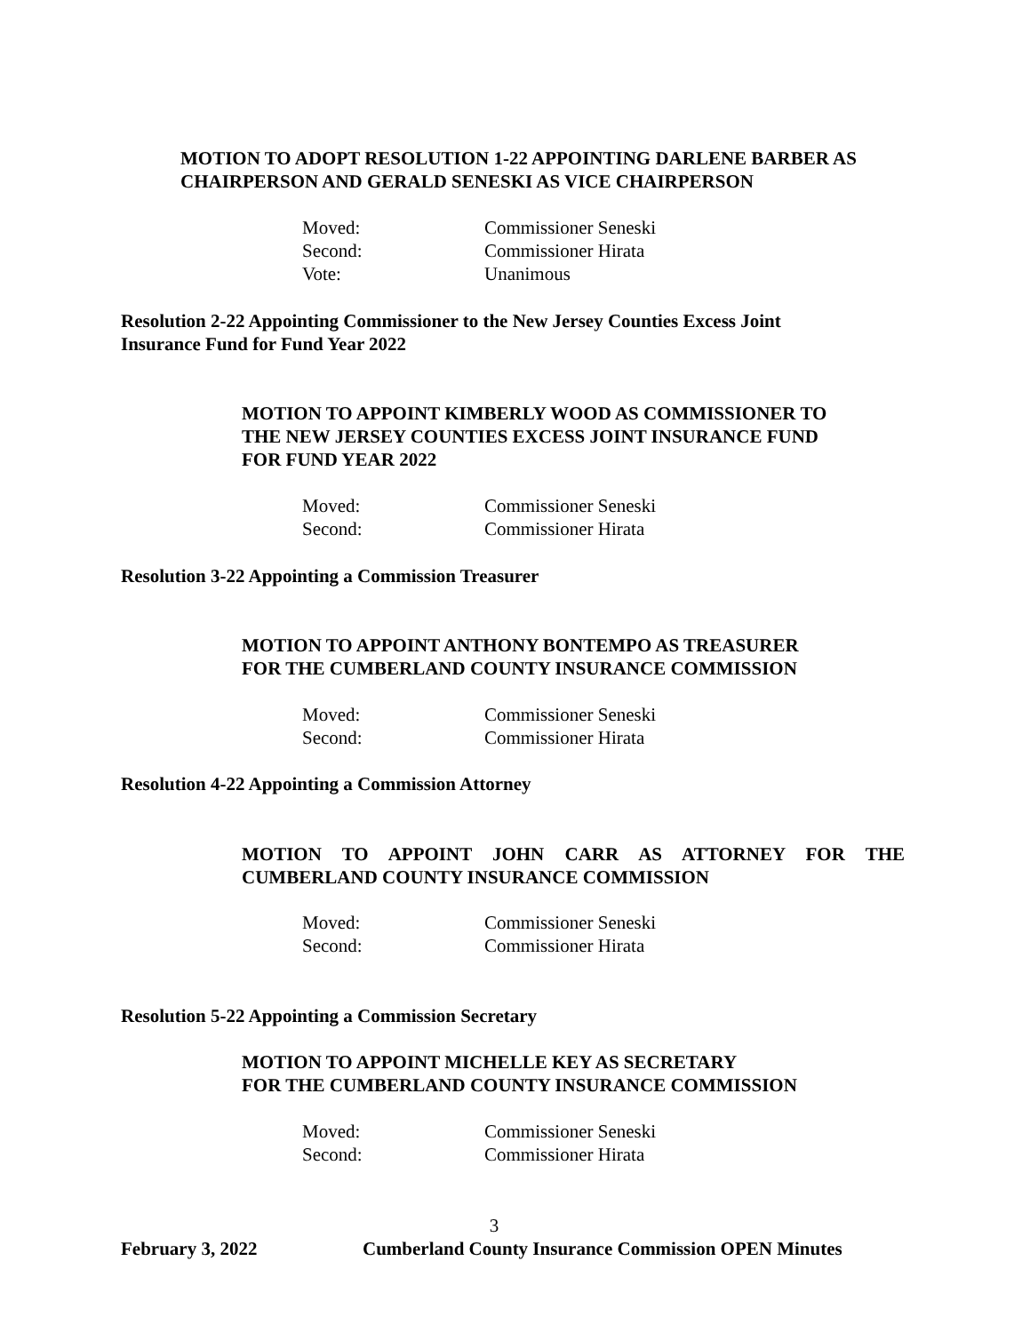MOTION TO ADOPT RESOLUTION 1-22 APPOINTING DARLENE BARBER AS CHAIRPERSON AND GERALD SENESKI AS VICE CHAIRPERSON
Moved: Commissioner Seneski
Second: Commissioner Hirata
Vote: Unanimous
Resolution 2-22 Appointing Commissioner to the New Jersey Counties Excess Joint Insurance Fund for Fund Year 2022
MOTION TO APPOINT KIMBERLY WOOD AS COMMISSIONER TO
THE NEW JERSEY COUNTIES EXCESS JOINT INSURANCE FUND
FOR FUND YEAR 2022
Moved: Commissioner Seneski
Second: Commissioner Hirata
Resolution 3-22 Appointing a Commission Treasurer
MOTION TO APPOINT ANTHONY BONTEMPO AS TREASURER
FOR THE CUMBERLAND COUNTY INSURANCE COMMISSION
Moved: Commissioner Seneski
Second: Commissioner Hirata
Resolution 4-22 Appointing a Commission Attorney
MOTION TO APPOINT JOHN CARR AS ATTORNEY FOR THE
CUMBERLAND COUNTY INSURANCE COMMISSION
Moved: Commissioner Seneski
Second: Commissioner Hirata
Resolution 5-22 Appointing a Commission Secretary
MOTION TO APPOINT MICHELLE KEY AS SECRETARY
FOR THE CUMBERLAND COUNTY INSURANCE COMMISSION
Moved: Commissioner Seneski
Second: Commissioner Hirata
3
February 3, 2022 Cumberland County Insurance Commission OPEN Minutes